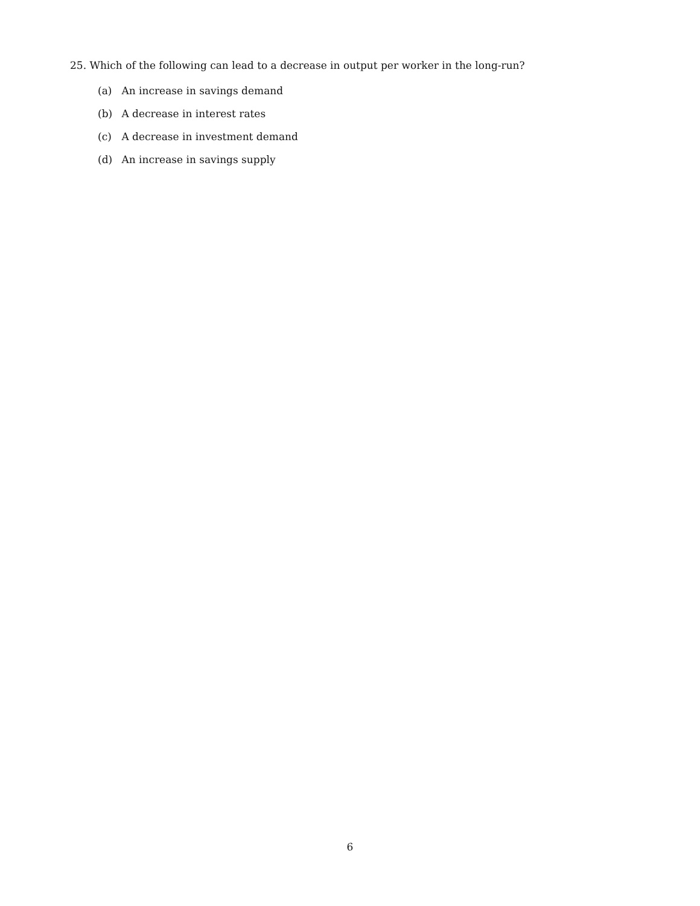25. Which of the following can lead to a decrease in output per worker in the long-run?
(a) An increase in savings demand
(b) A decrease in interest rates
(c) A decrease in investment demand
(d) An increase in savings supply
6